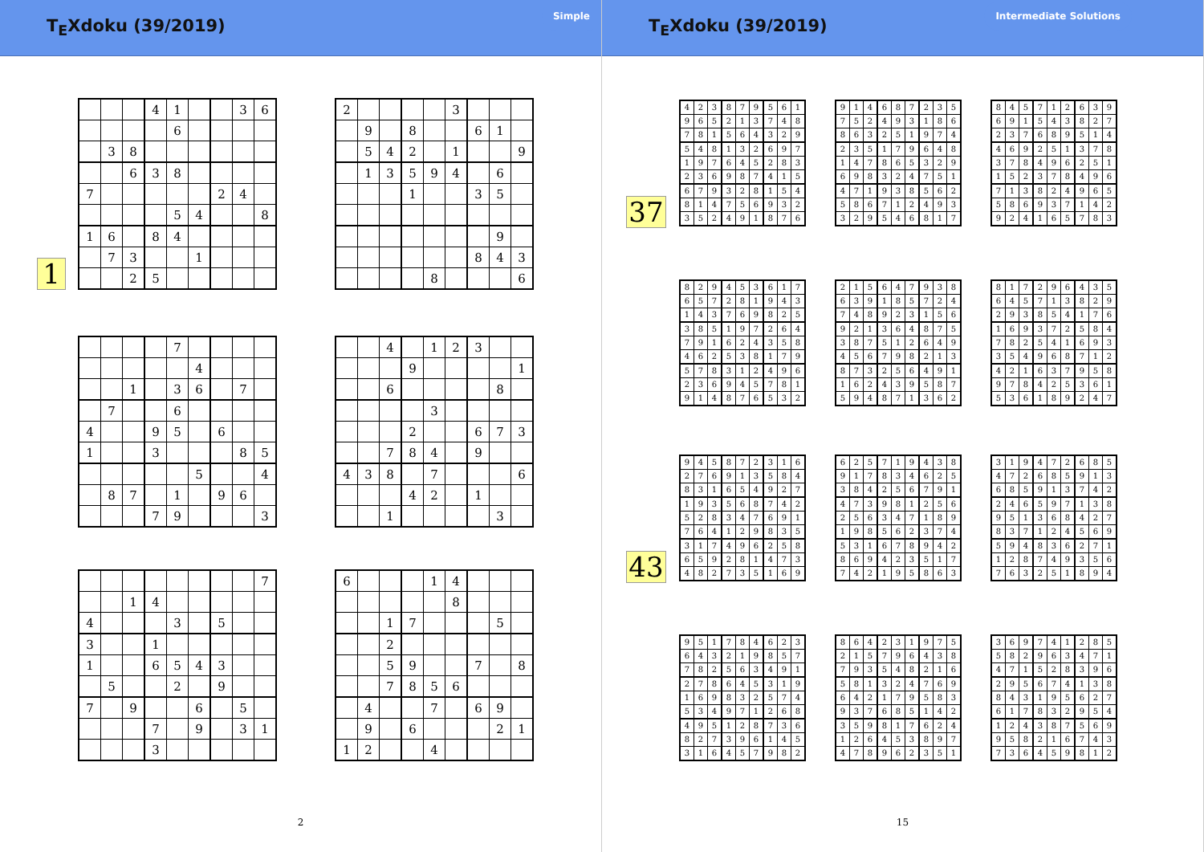T<sub>E</sub>Xdoku (39/2019) Simple
1
| | | | 4 | 1 | | | 3 | 6 |
| | | | | 6 | | | | |
| | 3 | 8 | | | | | | |
| | | 6 | 3 | 8 | | | | |
| 7 | | | | | | 2 | 4 | |
| | | | | 5 | 4 | | | 8 |
| 1 | 6 | | 8 | 4 | | | | |
| | 7 | 3 | | | 1 | | | |
| | | 2 | 5 | | | | | |
| 2 | | | | | 3 | | | |
| | 9 | | 8 | | | 6 | 1 | |
| | 5 | 4 | 2 | | 1 | | | 9 |
| | 1 | 3 | 5 | 9 | 4 | | 6 | |
| | | | 1 | | | 3 | 5 | |
| | | | | | | | 9 | |
| | | | | | | 8 | 4 | 3 |
| | | | | 8 | | | | 6 |
| | | | | 7 | | | | |
| | | | | | 4 | | | |
| | | 1 | | 3 | 6 | | 7 | |
| | 7 | | | 6 | | | | |
| 4 | | | 9 | 5 | | 6 | | |
| 1 | | | 3 | | | | 8 | 5 |
| | | | | | 5 | | | 4 |
| | 8 | 7 | | 1 | | 9 | 6 | |
| | | | 7 | 9 | | | | 3 |
| | | 4 | | 1 | 2 | 3 | | |
| | | | 9 | | | | | 1 |
| | | 6 | | | | | 8 | |
| | | | | 3 | | | | |
| | | | 2 | | | 6 | 7 | 3 |
| | | 7 | 8 | 4 | | 9 | | |
| 4 | 3 | 8 | | 7 | | | | 6 |
| | | | 4 | 2 | | 1 | | |
| | | 1 | | | | | 3 | |
| | | | | | | | | 7 |
| | | 1 | 4 | | | | | |
| 4 | | | | 3 | | 5 | | |
| 3 | | | 1 | | | | | |
| 1 | | | 6 | 5 | 4 | 3 | | |
| | 5 | | | 2 | | 9 | | |
| 7 | | 9 | | | 6 | | 5 | |
| | | | 7 | | 9 | | 3 | 1 |
| | | | 3 | | | | | |
| 6 | | | | 1 | 4 | | | |
| | | | | | 8 | | | |
| | | 1 | 7 | | | | 5 | |
| | | 2 | | | | | | |
| | | 5 | 9 | | | 7 | | 8 |
| | | 7 | 8 | 5 | 6 | | | |
| | 4 | | | 7 | | 6 | 9 | |
| | 9 | | 6 | | | | 2 | 1 |
| 1 | 2 | | | 4 | | | | |
2
T<sub>E</sub>Xdoku (39/2019) Intermediate Solutions
37
| 4 | 2 | 3 | 8 | 7 | 9 | 5 | 6 | 1 |
| 9 | 6 | 5 | 2 | 1 | 3 | 7 | 4 | 8 |
| 7 | 8 | 1 | 5 | 6 | 4 | 3 | 2 | 9 |
| 5 | 4 | 8 | 1 | 3 | 2 | 6 | 9 | 7 |
| 1 | 9 | 7 | 6 | 4 | 5 | 2 | 8 | 3 |
| 2 | 3 | 6 | 9 | 8 | 7 | 4 | 1 | 5 |
| 6 | 7 | 9 | 3 | 2 | 8 | 1 | 5 | 4 |
| 8 | 1 | 4 | 7 | 5 | 6 | 9 | 3 | 2 |
| 3 | 5 | 2 | 4 | 9 | 1 | 8 | 7 | 6 |
| 9 | 1 | 4 | 6 | 8 | 7 | 2 | 3 | 5 |
| 7 | 5 | 2 | 4 | 9 | 3 | 1 | 8 | 6 |
| 8 | 6 | 3 | 2 | 5 | 1 | 9 | 7 | 4 |
| 2 | 3 | 5 | 1 | 7 | 9 | 6 | 4 | 8 |
| 1 | 4 | 7 | 8 | 6 | 5 | 3 | 2 | 9 |
| 6 | 9 | 8 | 3 | 2 | 4 | 7 | 5 | 1 |
| 4 | 7 | 1 | 9 | 3 | 8 | 5 | 6 | 2 |
| 5 | 8 | 6 | 7 | 1 | 2 | 4 | 9 | 3 |
| 3 | 2 | 9 | 5 | 4 | 6 | 8 | 1 | 7 |
| 8 | 4 | 5 | 7 | 1 | 2 | 6 | 3 | 9 |
| 6 | 9 | 1 | 5 | 4 | 3 | 8 | 2 | 7 |
| 2 | 3 | 7 | 6 | 8 | 9 | 5 | 1 | 4 |
| 4 | 6 | 9 | 2 | 5 | 1 | 3 | 7 | 8 |
| 3 | 7 | 8 | 4 | 9 | 6 | 2 | 5 | 1 |
| 1 | 5 | 2 | 3 | 7 | 8 | 4 | 9 | 6 |
| 7 | 1 | 3 | 8 | 2 | 4 | 9 | 6 | 5 |
| 5 | 8 | 6 | 9 | 3 | 7 | 1 | 4 | 2 |
| 9 | 2 | 4 | 1 | 6 | 5 | 7 | 8 | 3 |
| 8 | 2 | 9 | 4 | 5 | 3 | 6 | 1 | 7 |
| 6 | 5 | 7 | 2 | 8 | 1 | 9 | 4 | 3 |
| 1 | 4 | 3 | 7 | 6 | 9 | 8 | 2 | 5 |
| 3 | 8 | 5 | 1 | 9 | 7 | 2 | 6 | 4 |
| 7 | 9 | 1 | 6 | 2 | 4 | 3 | 5 | 8 |
| 4 | 6 | 2 | 5 | 3 | 8 | 1 | 7 | 9 |
| 5 | 7 | 8 | 3 | 1 | 2 | 4 | 9 | 6 |
| 2 | 3 | 6 | 9 | 4 | 5 | 7 | 8 | 1 |
| 9 | 1 | 4 | 8 | 7 | 6 | 5 | 3 | 2 |
| 2 | 1 | 5 | 6 | 4 | 7 | 9 | 3 | 8 |
| 6 | 3 | 9 | 1 | 8 | 5 | 7 | 2 | 4 |
| 7 | 4 | 8 | 9 | 2 | 3 | 1 | 5 | 6 |
| 9 | 2 | 1 | 3 | 6 | 4 | 8 | 7 | 5 |
| 3 | 8 | 7 | 5 | 1 | 2 | 6 | 4 | 9 |
| 4 | 5 | 6 | 7 | 9 | 8 | 2 | 1 | 3 |
| 8 | 7 | 3 | 2 | 5 | 6 | 4 | 9 | 1 |
| 1 | 6 | 2 | 4 | 3 | 9 | 5 | 8 | 7 |
| 5 | 9 | 4 | 8 | 7 | 1 | 3 | 6 | 2 |
| 8 | 1 | 7 | 2 | 9 | 6 | 4 | 3 | 5 |
| 6 | 4 | 5 | 7 | 1 | 3 | 8 | 2 | 9 |
| 2 | 9 | 3 | 8 | 5 | 4 | 1 | 7 | 6 |
| 1 | 6 | 9 | 3 | 7 | 2 | 5 | 8 | 4 |
| 7 | 8 | 2 | 5 | 4 | 1 | 6 | 9 | 3 |
| 3 | 5 | 4 | 9 | 6 | 8 | 7 | 1 | 2 |
| 4 | 2 | 1 | 6 | 3 | 7 | 9 | 5 | 8 |
| 9 | 7 | 8 | 4 | 2 | 5 | 3 | 6 | 1 |
| 5 | 3 | 6 | 1 | 8 | 9 | 2 | 4 | 7 |
43
| 9 | 4 | 5 | 8 | 7 | 2 | 3 | 1 | 6 |
| 2 | 7 | 6 | 9 | 1 | 3 | 5 | 8 | 4 |
| 8 | 3 | 1 | 6 | 5 | 4 | 9 | 2 | 7 |
| 1 | 9 | 3 | 5 | 6 | 8 | 7 | 4 | 2 |
| 5 | 2 | 8 | 3 | 4 | 7 | 6 | 9 | 1 |
| 7 | 6 | 4 | 1 | 2 | 9 | 8 | 3 | 5 |
| 3 | 1 | 7 | 4 | 9 | 6 | 2 | 5 | 8 |
| 6 | 5 | 9 | 2 | 8 | 1 | 4 | 7 | 3 |
| 4 | 8 | 2 | 7 | 3 | 5 | 1 | 6 | 9 |
| 6 | 2 | 5 | 7 | 1 | 9 | 4 | 3 | 8 |
| 9 | 1 | 7 | 8 | 3 | 4 | 6 | 2 | 5 |
| 3 | 8 | 4 | 2 | 5 | 6 | 7 | 9 | 1 |
| 4 | 7 | 3 | 9 | 8 | 1 | 2 | 5 | 6 |
| 2 | 5 | 6 | 3 | 4 | 7 | 1 | 8 | 9 |
| 1 | 9 | 8 | 5 | 6 | 2 | 3 | 7 | 4 |
| 5 | 3 | 1 | 6 | 7 | 8 | 9 | 4 | 2 |
| 8 | 6 | 9 | 4 | 2 | 3 | 5 | 1 | 7 |
| 7 | 4 | 2 | 1 | 9 | 5 | 8 | 6 | 3 |
| 3 | 1 | 9 | 4 | 7 | 2 | 6 | 8 | 5 |
| 4 | 7 | 2 | 6 | 8 | 5 | 9 | 1 | 3 |
| 6 | 8 | 5 | 9 | 1 | 3 | 7 | 4 | 2 |
| 2 | 4 | 6 | 5 | 9 | 7 | 1 | 3 | 8 |
| 9 | 5 | 1 | 3 | 6 | 8 | 4 | 2 | 7 |
| 8 | 3 | 7 | 1 | 2 | 4 | 5 | 6 | 9 |
| 5 | 9 | 4 | 8 | 3 | 6 | 2 | 7 | 1 |
| 1 | 2 | 8 | 7 | 4 | 9 | 3 | 5 | 6 |
| 7 | 6 | 3 | 2 | 5 | 1 | 8 | 9 | 4 |
| 9 | 5 | 1 | 7 | 8 | 4 | 6 | 2 | 3 |
| 6 | 4 | 3 | 2 | 1 | 9 | 8 | 5 | 7 |
| 7 | 8 | 2 | 5 | 6 | 3 | 4 | 9 | 1 |
| 2 | 7 | 8 | 6 | 4 | 5 | 3 | 1 | 9 |
| 1 | 6 | 9 | 8 | 3 | 2 | 5 | 7 | 4 |
| 5 | 3 | 4 | 9 | 7 | 1 | 2 | 6 | 8 |
| 4 | 9 | 5 | 1 | 2 | 8 | 7 | 3 | 6 |
| 8 | 2 | 7 | 3 | 9 | 6 | 1 | 4 | 5 |
| 3 | 1 | 6 | 4 | 5 | 7 | 9 | 8 | 2 |
| 8 | 6 | 4 | 2 | 3 | 1 | 9 | 7 | 5 |
| 2 | 1 | 5 | 7 | 9 | 6 | 4 | 3 | 8 |
| 7 | 9 | 3 | 5 | 4 | 8 | 2 | 1 | 6 |
| 5 | 8 | 1 | 3 | 2 | 4 | 7 | 6 | 9 |
| 6 | 4 | 2 | 1 | 7 | 9 | 5 | 8 | 3 |
| 9 | 3 | 7 | 6 | 8 | 5 | 1 | 4 | 2 |
| 3 | 5 | 9 | 8 | 1 | 7 | 6 | 2 | 4 |
| 1 | 2 | 6 | 4 | 5 | 3 | 8 | 9 | 7 |
| 4 | 7 | 8 | 9 | 6 | 2 | 3 | 5 | 1 |
| 3 | 6 | 9 | 7 | 4 | 1 | 2 | 8 | 5 |
| 5 | 8 | 2 | 9 | 6 | 3 | 4 | 7 | 1 |
| 4 | 7 | 1 | 5 | 2 | 8 | 3 | 9 | 6 |
| 2 | 9 | 5 | 6 | 7 | 4 | 1 | 3 | 8 |
| 8 | 4 | 3 | 1 | 9 | 5 | 6 | 2 | 7 |
| 6 | 1 | 7 | 8 | 3 | 2 | 9 | 5 | 4 |
| 1 | 2 | 4 | 3 | 8 | 7 | 5 | 6 | 9 |
| 9 | 5 | 8 | 2 | 1 | 6 | 7 | 4 | 3 |
| 7 | 3 | 6 | 4 | 5 | 9 | 8 | 1 | 2 |
15